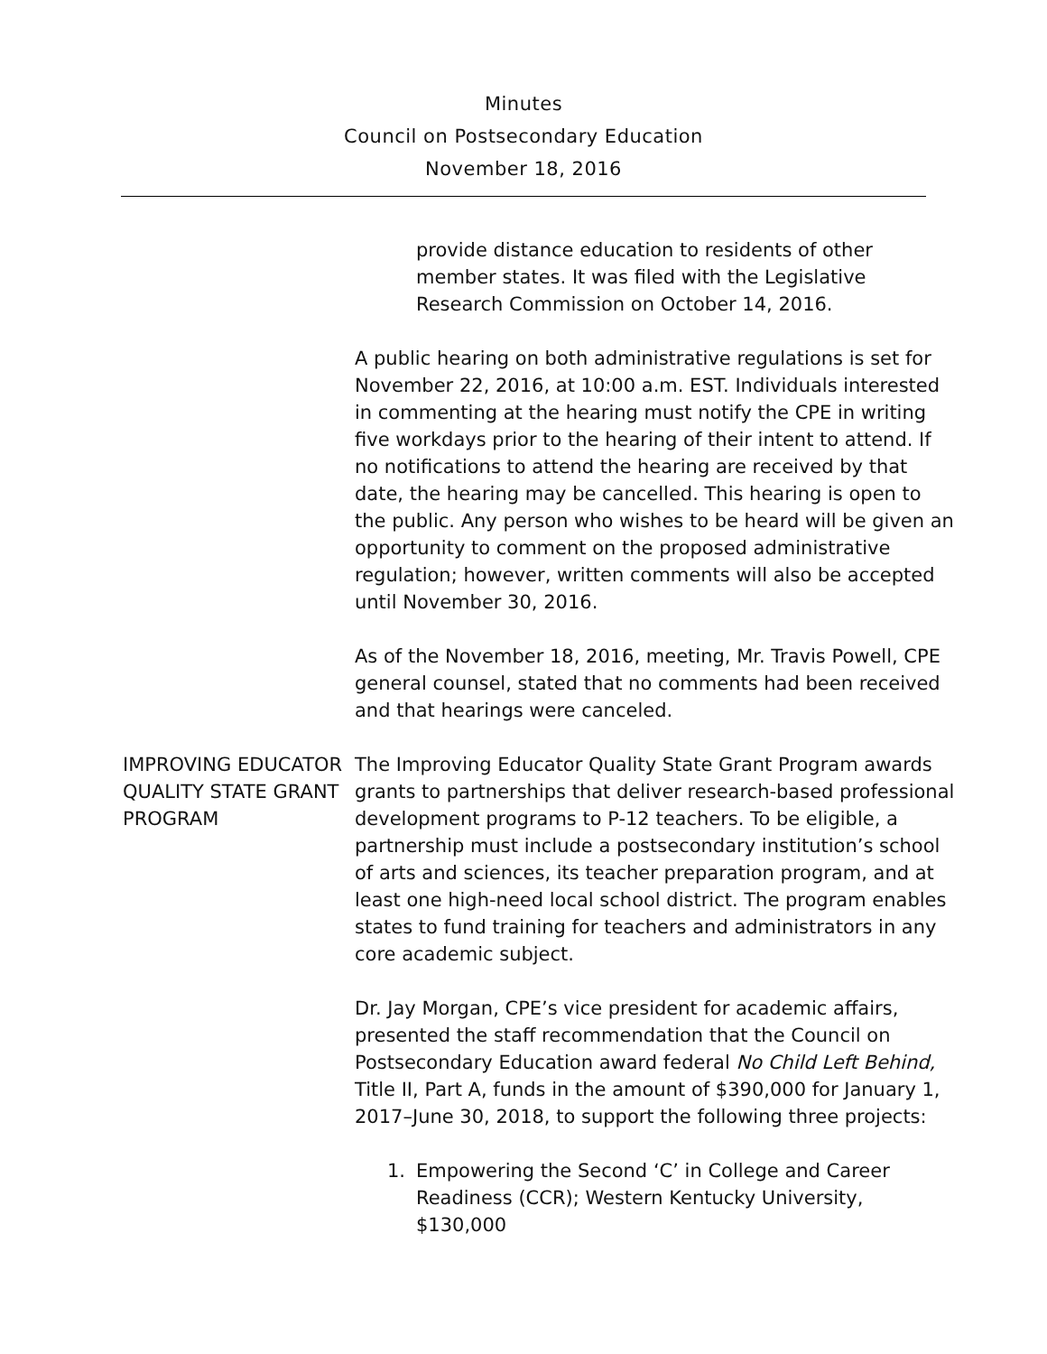Minutes
Council on Postsecondary Education
November 18, 2016
provide distance education to residents of other member states. It was filed with the Legislative Research Commission on October 14, 2016.
A public hearing on both administrative regulations is set for November 22, 2016, at 10:00 a.m. EST. Individuals interested in commenting at the hearing must notify the CPE in writing five workdays prior to the hearing of their intent to attend. If no notifications to attend the hearing are received by that date, the hearing may be cancelled. This hearing is open to the public. Any person who wishes to be heard will be given an opportunity to comment on the proposed administrative regulation; however, written comments will also be accepted until November 30, 2016.
As of the November 18, 2016, meeting, Mr. Travis Powell, CPE general counsel, stated that no comments had been received and that hearings were canceled.
IMPROVING EDUCATOR QUALITY STATE GRANT PROGRAM
The Improving Educator Quality State Grant Program awards grants to partnerships that deliver research-based professional development programs to P-12 teachers. To be eligible, a partnership must include a postsecondary institution’s school of arts and sciences, its teacher preparation program, and at least one high-need local school district. The program enables states to fund training for teachers and administrators in any core academic subject.
Dr. Jay Morgan, CPE’s vice president for academic affairs, presented the staff recommendation that the Council on Postsecondary Education award federal No Child Left Behind, Title II, Part A, funds in the amount of $390,000 for January 1, 2017–June 30, 2018, to support the following three projects:
1. Empowering the Second ‘C’ in College and Career Readiness (CCR); Western Kentucky University, $130,000